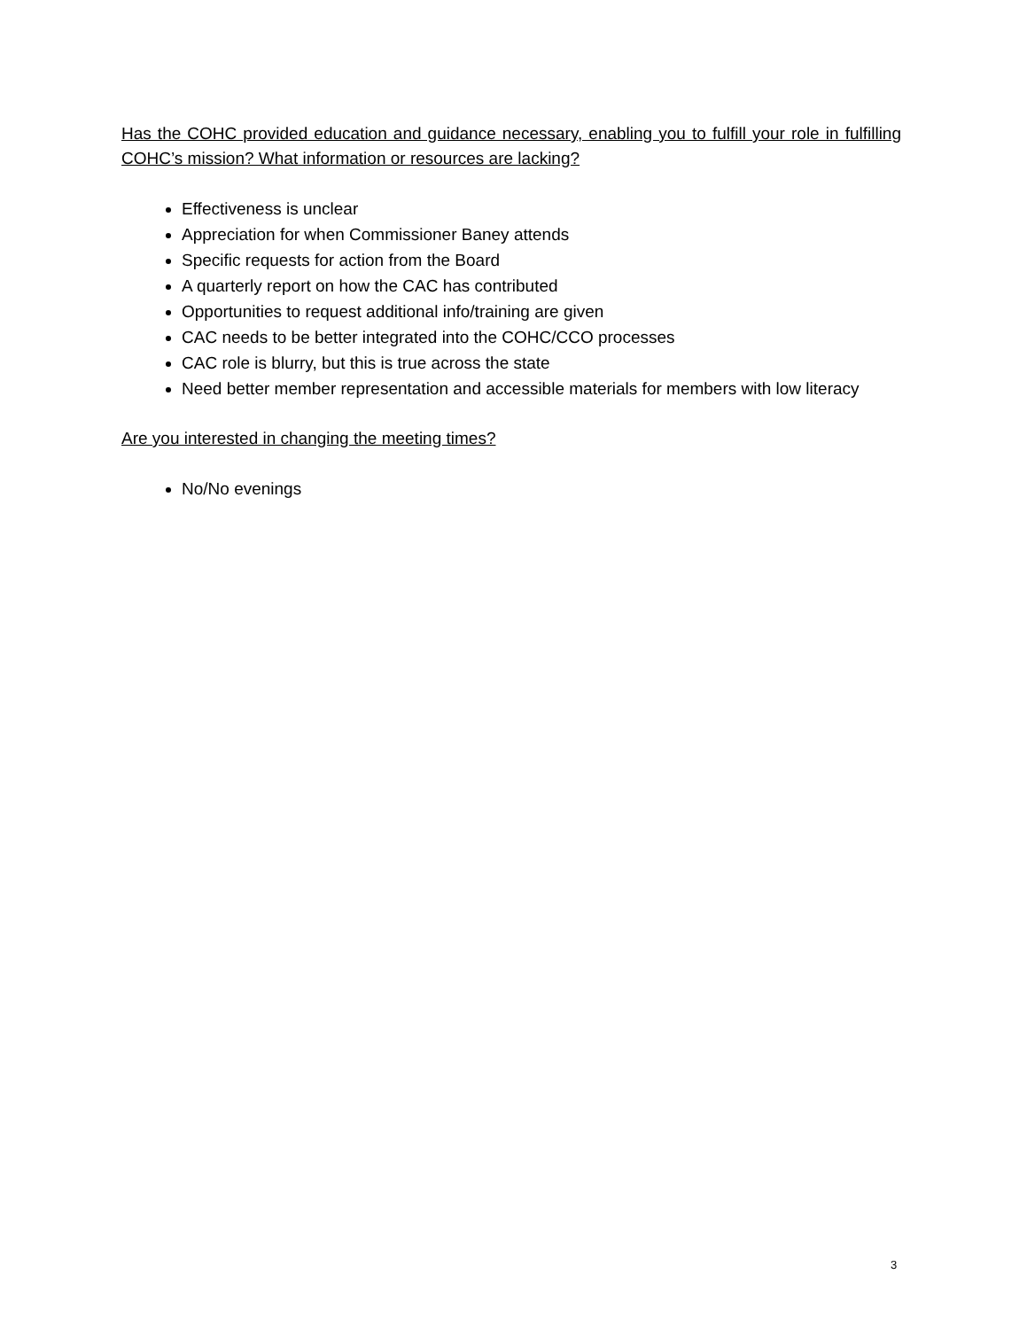Has the COHC provided education and guidance necessary, enabling you to fulfill your role in fulfilling COHC’s mission? What information or resources are lacking?
Effectiveness is unclear
Appreciation for when Commissioner Baney attends
Specific requests for action from the Board
A quarterly report on how the CAC has contributed
Opportunities to request additional info/training are given
CAC needs to be better integrated into the COHC/CCO processes
CAC role is blurry, but this is true across the state
Need better member representation and accessible materials for members with low literacy
Are you interested in changing the meeting times?
No/No evenings
3